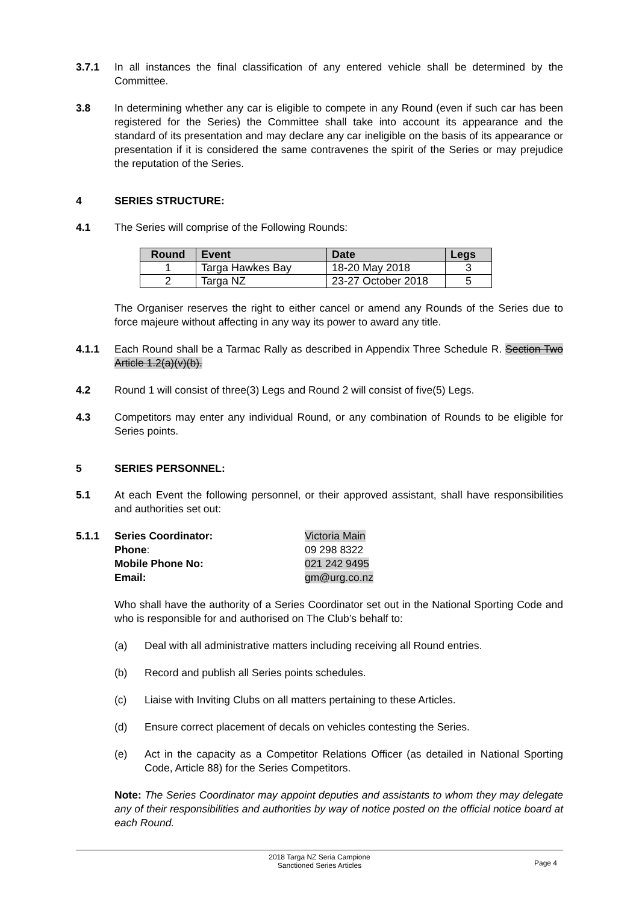3.7.1 In all instances the final classification of any entered vehicle shall be determined by the Committee.
3.8 In determining whether any car is eligible to compete in any Round (even if such car has been registered for the Series) the Committee shall take into account its appearance and the standard of its presentation and may declare any car ineligible on the basis of its appearance or presentation if it is considered the same contravenes the spirit of the Series or may prejudice the reputation of the Series.
4 SERIES STRUCTURE:
4.1 The Series will comprise of the Following Rounds:
| Round | Event | Date | Legs |
| --- | --- | --- | --- |
| 1 | Targa Hawkes Bay | 18-20 May 2018 | 3 |
| 2 | Targa NZ | 23-27 October 2018 | 5 |
The Organiser reserves the right to either cancel or amend any Rounds of the Series due to force majeure without affecting in any way its power to award any title.
4.1.1 Each Round shall be a Tarmac Rally as described in Appendix Three Schedule R. Section Two Article 1.2(a)(v)(b).
4.2 Round 1 will consist of three(3) Legs and Round 2 will consist of five(5) Legs.
4.3 Competitors may enter any individual Round, or any combination of Rounds to be eligible for Series points.
5 SERIES PERSONNEL:
5.1 At each Event the following personnel, or their approved assistant, shall have responsibilities and authorities set out:
5.1.1
Series Coordinator: Victoria Main Phone: 09 298 8322 Mobile Phone No: 021 242 9495 Email: gm@urg.co.nz
Who shall have the authority of a Series Coordinator set out in the National Sporting Code and who is responsible for and authorised on The Club’s behalf to:
(a) Deal with all administrative matters including receiving all Round entries.
(b) Record and publish all Series points schedules.
(c) Liaise with Inviting Clubs on all matters pertaining to these Articles.
(d) Ensure correct placement of decals on vehicles contesting the Series.
(e) Act in the capacity as a Competitor Relations Officer (as detailed in National Sporting Code, Article 88) for the Series Competitors.
Note: The Series Coordinator may appoint deputies and assistants to whom they may delegate any of their responsibilities and authorities by way of notice posted on the official notice board at each Round.
2018 Targa NZ Seria Campione
Sanctioned Series Articles
Page 4